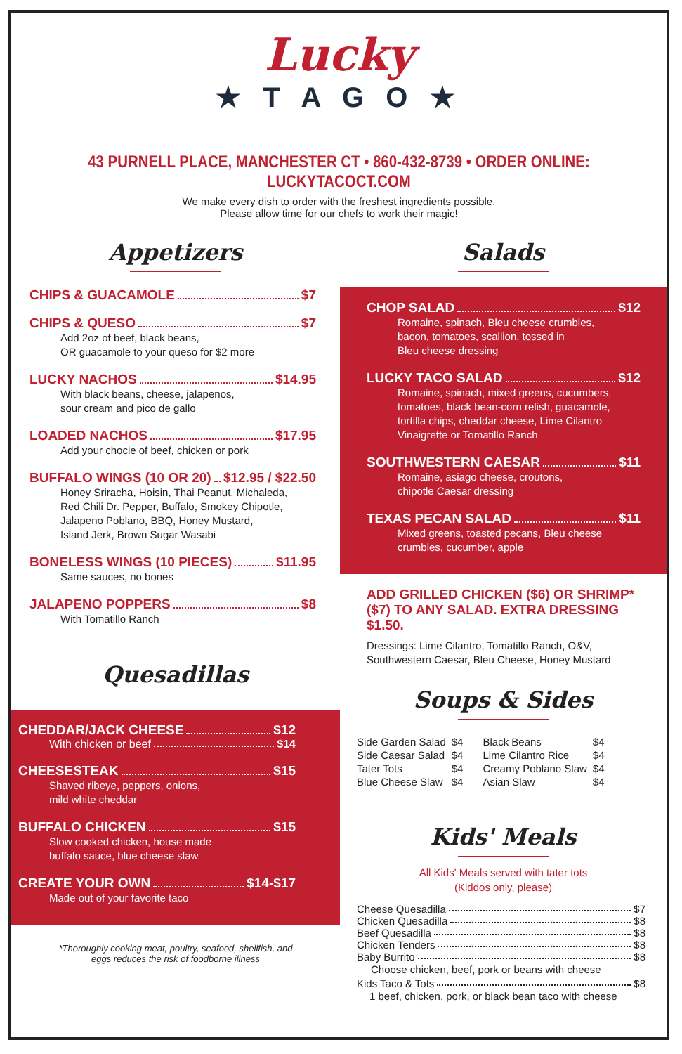Lucky
★ T A G O ★
43 PURNELL PLACE, MANCHESTER CT • 860-432-8739 • ORDER ONLINE: LUCKYTACOCT.COM
We make every dish to order with the freshest ingredients possible.
Please allow time for our chefs to work their magic!
Appetizers
CHIPS & GUACAMOLE $7
CHIPS & QUESO $7
Add 2oz of beef, black beans,
OR guacamole to your queso for $2 more
LUCKY NACHOS $14.95
With black beans, cheese, jalapenos,
sour cream and pico de gallo
LOADED NACHOS $17.95
Add your chocie of beef, chicken or pork
BUFFALO WINGS (10 OR 20) $12.95 / $22.50
Honey Sriracha, Hoisin, Thai Peanut, Michaleda,
Red Chili Dr. Pepper, Buffalo, Smokey Chipotle,
Jalapeno Poblano, BBQ, Honey Mustard,
Island Jerk, Brown Sugar Wasabi
BONELESS WINGS (10 PIECES) $11.95
Same sauces, no bones
JALAPENO POPPERS $8
With Tomatillo Ranch
Quesadillas
CHEDDAR/JACK CHEESE $12
With chicken or beef $14
CHEESESTEAK $15
Shaved ribeye, peppers, onions,
mild white cheddar
BUFFALO CHICKEN $15
Slow cooked chicken, house made
buffalo sauce, blue cheese slaw
CREATE YOUR OWN $14-$17
Made out of your favorite taco
*Thoroughly cooking meat, poultry, seafood, shellfish, and
eggs reduces the risk of foodborne illness
Salads
CHOP SALAD $12
Romaine, spinach, Bleu cheese crumbles,
bacon, tomatoes, scallion, tossed in
Bleu cheese dressing
LUCKY TACO SALAD $12
Romaine, spinach, mixed greens, cucumbers,
tomatoes, black bean-corn relish, guacamole,
tortilla chips, cheddar cheese, Lime Cilantro
Vinaigrette or Tomatillo Ranch
SOUTHWESTERN CAESAR $11
Romaine, asiago cheese, croutons,
chipotle Caesar dressing
TEXAS PECAN SALAD $11
Mixed greens, toasted pecans, Bleu cheese
crumbles, cucumber, apple
ADD GRILLED CHICKEN ($6) OR SHRIMP* ($7) TO ANY SALAD. EXTRA DRESSING $1.50.
Dressings: Lime Cilantro, Tomatillo Ranch, O&V,
Southwestern Caesar, Bleu Cheese, Honey Mustard
Soups & Sides
| Side Garden Salad | $4 | Black Beans | $4 |
| Side Caesar Salad | $4 | Lime Cilantro Rice | $4 |
| Tater Tots | $4 | Creamy Poblano Slaw | $4 |
| Blue Cheese Slaw | $4 | Asian Slaw | $4 |
Kids' Meals
All Kids' Meals served with tater tots
(Kiddos only, please)
Cheese Quesadilla $7
Chicken Quesadilla $8
Beef Quesadilla $8
Chicken Tenders $8
Baby Burrito $8
Choose chicken, beef, pork or beans with cheese
Kids Taco & Tots $8
1 beef, chicken, pork, or black bean taco with cheese